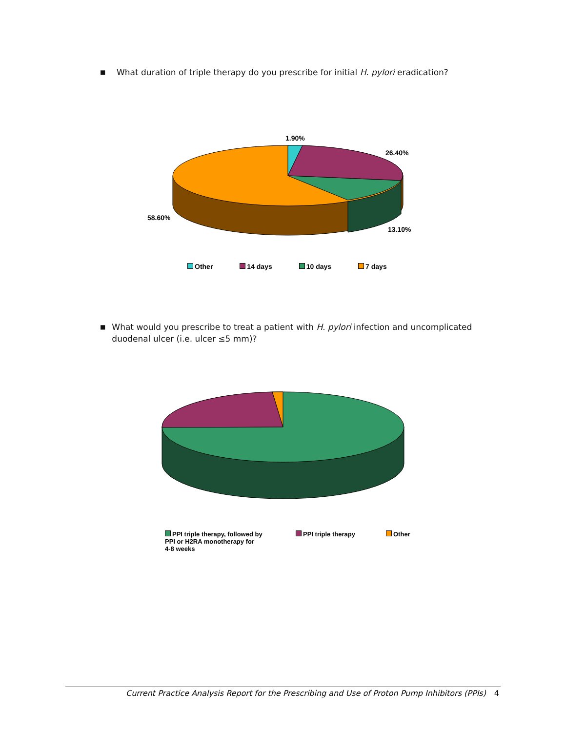■ What duration of triple therapy do you prescribe for initial H. pylori eradication?
1.90%
26.40%
13.10%
58.60%
Other 14 days 10 days 7 days
■ What would you prescribe to treat a patient with H. pylori infection and uncomplicated duodenal ulcer (i.e. ulcer ≤5 mm)?
PPI triple therapy, followed by
PPI or H2RA monotherapy for
4-8 weeks PPI triple therapy Other
Current Practice Analysis Report for the Prescribing and Use of Proton Pump Inhibitors (PPIs) 4